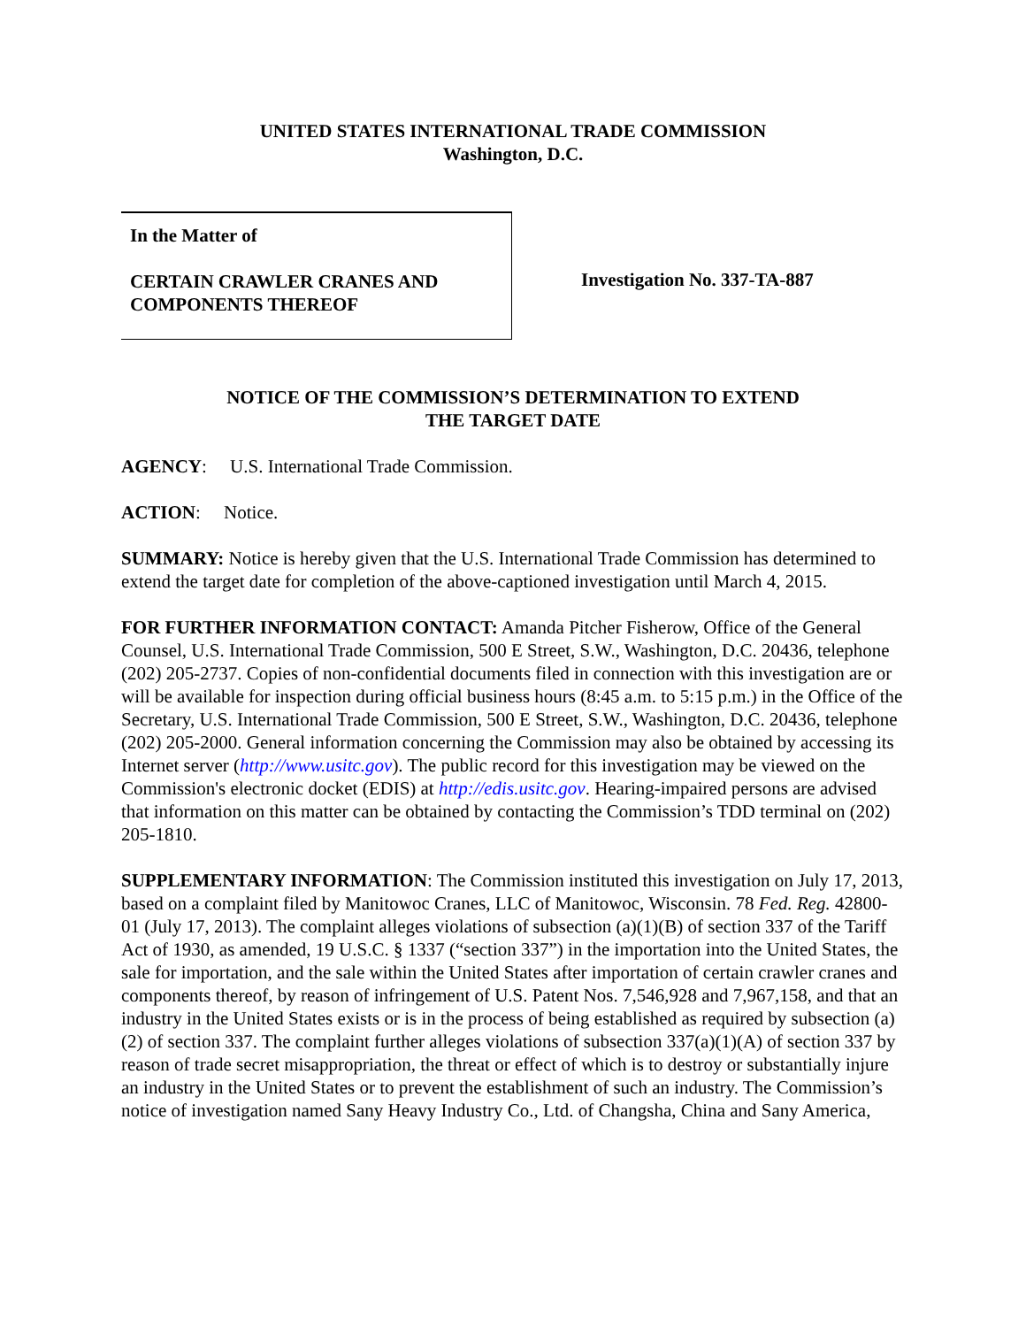UNITED STATES INTERNATIONAL TRADE COMMISSION
Washington, D.C.
In the Matter of
CERTAIN CRAWLER CRANES AND COMPONENTS THEREOF
Investigation No. 337-TA-887
NOTICE OF THE COMMISSION’S DETERMINATION TO EXTEND
THE TARGET DATE
AGENCY: U.S. International Trade Commission.
ACTION: Notice.
SUMMARY: Notice is hereby given that the U.S. International Trade Commission has determined to extend the target date for completion of the above-captioned investigation until March 4, 2015.
FOR FURTHER INFORMATION CONTACT: Amanda Pitcher Fisherow, Office of the General Counsel, U.S. International Trade Commission, 500 E Street, S.W., Washington, D.C. 20436, telephone (202) 205-2737. Copies of non-confidential documents filed in connection with this investigation are or will be available for inspection during official business hours (8:45 a.m. to 5:15 p.m.) in the Office of the Secretary, U.S. International Trade Commission, 500 E Street, S.W., Washington, D.C. 20436, telephone (202) 205-2000. General information concerning the Commission may also be obtained by accessing its Internet server (http://www.usitc.gov). The public record for this investigation may be viewed on the Commission's electronic docket (EDIS) at http://edis.usitc.gov. Hearing-impaired persons are advised that information on this matter can be obtained by contacting the Commission’s TDD terminal on (202) 205-1810.
SUPPLEMENTARY INFORMATION: The Commission instituted this investigation on July 17, 2013, based on a complaint filed by Manitowoc Cranes, LLC of Manitowoc, Wisconsin. 78 Fed. Reg. 42800-01 (July 17, 2013). The complaint alleges violations of subsection (a)(1)(B) of section 337 of the Tariff Act of 1930, as amended, 19 U.S.C. § 1337 (“section 337”) in the importation into the United States, the sale for importation, and the sale within the United States after importation of certain crawler cranes and components thereof, by reason of infringement of U.S. Patent Nos. 7,546,928 and 7,967,158, and that an industry in the United States exists or is in the process of being established as required by subsection (a)(2) of section 337. The complaint further alleges violations of subsection 337(a)(1)(A) of section 337 by reason of trade secret misappropriation, the threat or effect of which is to destroy or substantially injure an industry in the United States or to prevent the establishment of such an industry. The Commission’s notice of investigation named Sany Heavy Industry Co., Ltd. of Changsha, China and Sany America,